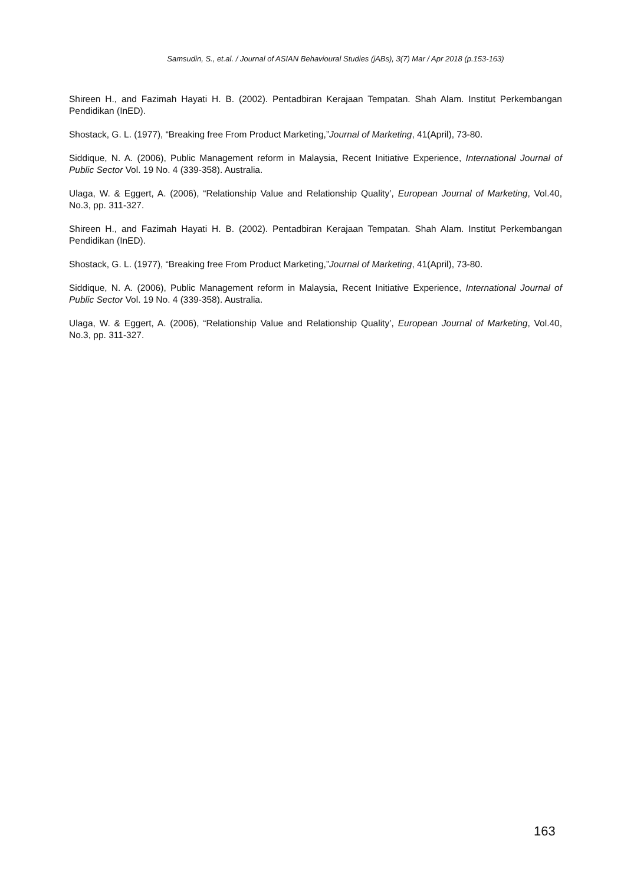Samsudin, S., et.al. / Journal of ASIAN Behavioural Studies (jABs), 3(7) Mar / Apr 2018 (p.153-163)
Shireen H., and Fazimah Hayati H. B. (2002). Pentadbiran Kerajaan Tempatan. Shah Alam. Institut Perkembangan Pendidikan (InED).
Shostack, G. L. (1977), “Breaking free From Product Marketing,”Journal of Marketing, 41(April), 73-80.
Siddique, N. A. (2006), Public Management reform in Malaysia, Recent Initiative Experience, International Journal of Public Sector Vol. 19 No. 4 (339-358). Australia.
Ulaga, W. & Eggert, A. (2006), “Relationship Value and Relationship Quality’, European Journal of Marketing, Vol.40, No.3, pp. 311-327.
Shireen H., and Fazimah Hayati H. B. (2002). Pentadbiran Kerajaan Tempatan. Shah Alam. Institut Perkembangan Pendidikan (InED).
Shostack, G. L. (1977), “Breaking free From Product Marketing,”Journal of Marketing, 41(April), 73-80.
Siddique, N. A. (2006), Public Management reform in Malaysia, Recent Initiative Experience, International Journal of Public Sector Vol. 19 No. 4 (339-358). Australia.
Ulaga, W. & Eggert, A. (2006), “Relationship Value and Relationship Quality’, European Journal of Marketing, Vol.40, No.3, pp. 311-327.
163